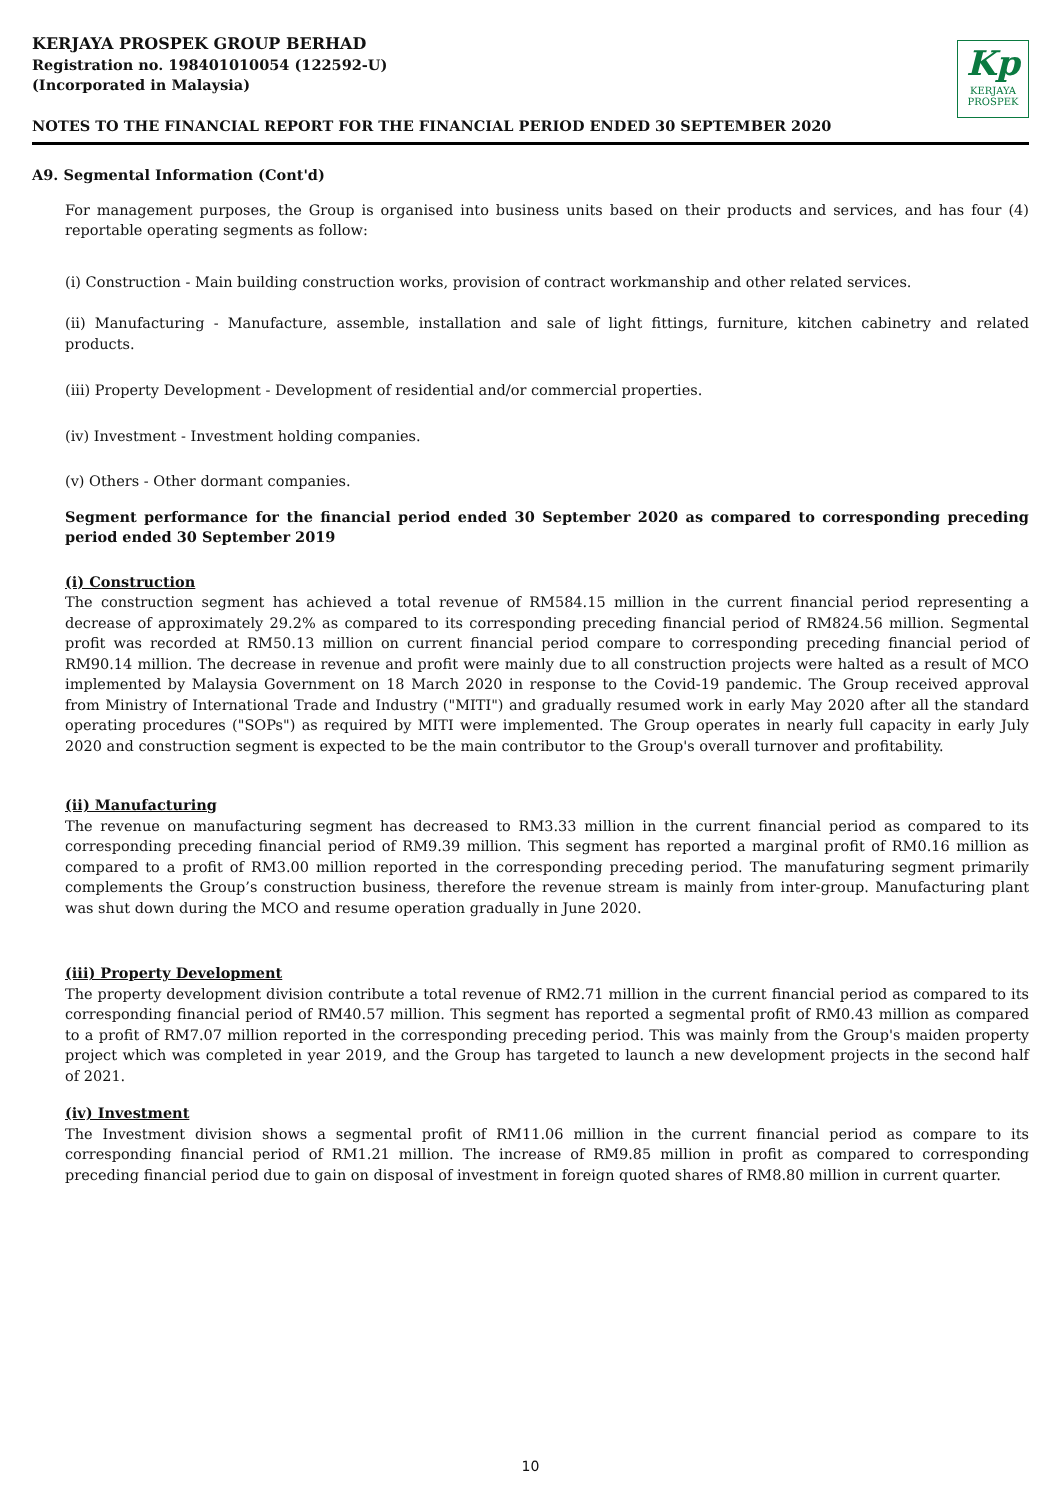KERJAYA PROSPEK GROUP BERHAD
Registration no. 198401010054 (122592-U)
(Incorporated in Malaysia)
NOTES TO THE FINANCIAL REPORT FOR THE FINANCIAL PERIOD ENDED 30 SEPTEMBER 2020
Kp
KERJAYA
PROSPEK
A9. Segmental Information (Cont'd)
For management purposes, the Group is organised into business units based on their products and services, and has four (4) reportable operating segments as follow:
(i) Construction - Main building construction works, provision of contract workmanship and other related services.
(ii) Manufacturing - Manufacture, assemble, installation and sale of light fittings, furniture, kitchen cabinetry and related products.
(iii) Property Development - Development of residential and/or commercial properties.
(iv) Investment - Investment holding companies.
(v) Others - Other dormant companies.
Segment performance for the financial period ended 30 September 2020 as compared to corresponding preceding period ended 30 September 2019
(i) Construction
The construction segment has achieved a total revenue of RM584.15 million in the current financial period representing a decrease of approximately 29.2% as compared to its corresponding preceding financial period of RM824.56 million. Segmental profit was recorded at RM50.13 million on current financial period compare to corresponding preceding financial period of RM90.14 million. The decrease in revenue and profit were mainly due to all construction projects were halted as a result of MCO implemented by Malaysia Government on 18 March 2020 in response to the Covid-19 pandemic. The Group received approval from Ministry of International Trade and Industry ("MITI") and gradually resumed work in early May 2020 after all the standard operating procedures ("SOPs") as required by MITI were implemented. The Group operates in nearly full capacity in early July 2020 and construction segment is expected to be the main contributor to the Group's overall turnover and profitability.
(ii) Manufacturing
The revenue on manufacturing segment has decreased to RM3.33 million in the current financial period as compared to its corresponding preceding financial period of RM9.39 million. This segment has reported a marginal profit of RM0.16 million as compared to a profit of RM3.00 million reported in the corresponding preceding period. The manufaturing segment primarily complements the Group’s construction business, therefore the revenue stream is mainly from inter-group. Manufacturing plant was shut down during the MCO and resume operation gradually in June 2020.
(iii) Property Development
The property development division contribute a total revenue of RM2.71 million in the current financial period as compared to its corresponding financial period of RM40.57 million. This segment has reported a segmental profit of RM0.43 million as compared to a profit of RM7.07 million reported in the corresponding preceding period. This was mainly from the Group's maiden property project which was completed in year 2019, and the Group has targeted to launch a new development projects in the second half of 2021.
(iv) Investment
The Investment division shows a segmental profit of RM11.06 million in the current financial period as compare to its corresponding financial period of RM1.21 million. The increase of RM9.85 million in profit as compared to corresponding preceding financial period due to gain on disposal of investment in foreign quoted shares of RM8.80 million in current quarter.
10